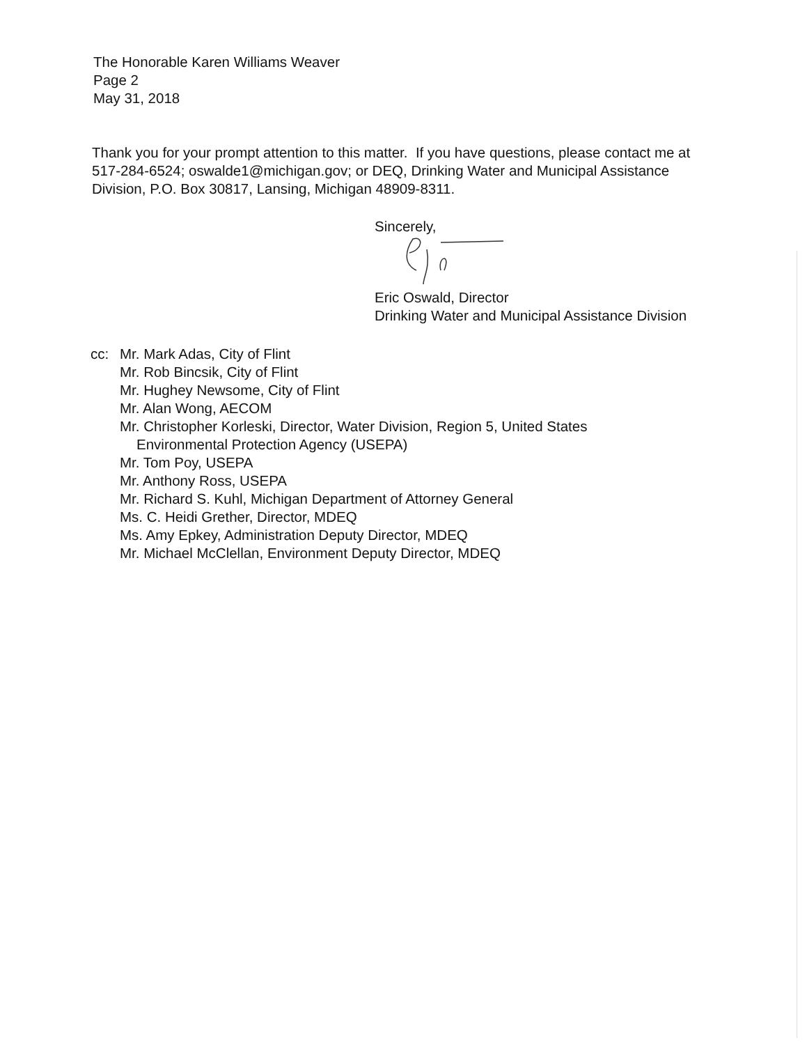The Honorable Karen Williams Weaver
Page 2
May 31, 2018
Thank you for your prompt attention to this matter. If you have questions, please contact me at 517-284-6524; oswalde1@michigan.gov; or DEQ, Drinking Water and Municipal Assistance Division, P.O. Box 30817, Lansing, Michigan 48909-8311.
Sincerely,
Eric Oswald, Director
Drinking Water and Municipal Assistance Division
| cc: | Mr. Mark Adas, City of Flint |
| | Mr. Rob Bincsik, City of Flint |
| | Mr. Hughey Newsome, City of Flint |
| | Mr. Alan Wong, AECOM |
| | Mr. Christopher Korleski, Director, Water Division, Region 5, United States Environmental Protection Agency (USEPA) |
| | Mr. Tom Poy, USEPA |
| | Mr. Anthony Ross, USEPA |
| | Mr. Richard S. Kuhl, Michigan Department of Attorney General |
| | Ms. C. Heidi Grether, Director, MDEQ |
| | Ms. Amy Epkey, Administration Deputy Director, MDEQ |
| | Mr. Michael McClellan, Environment Deputy Director, MDEQ |